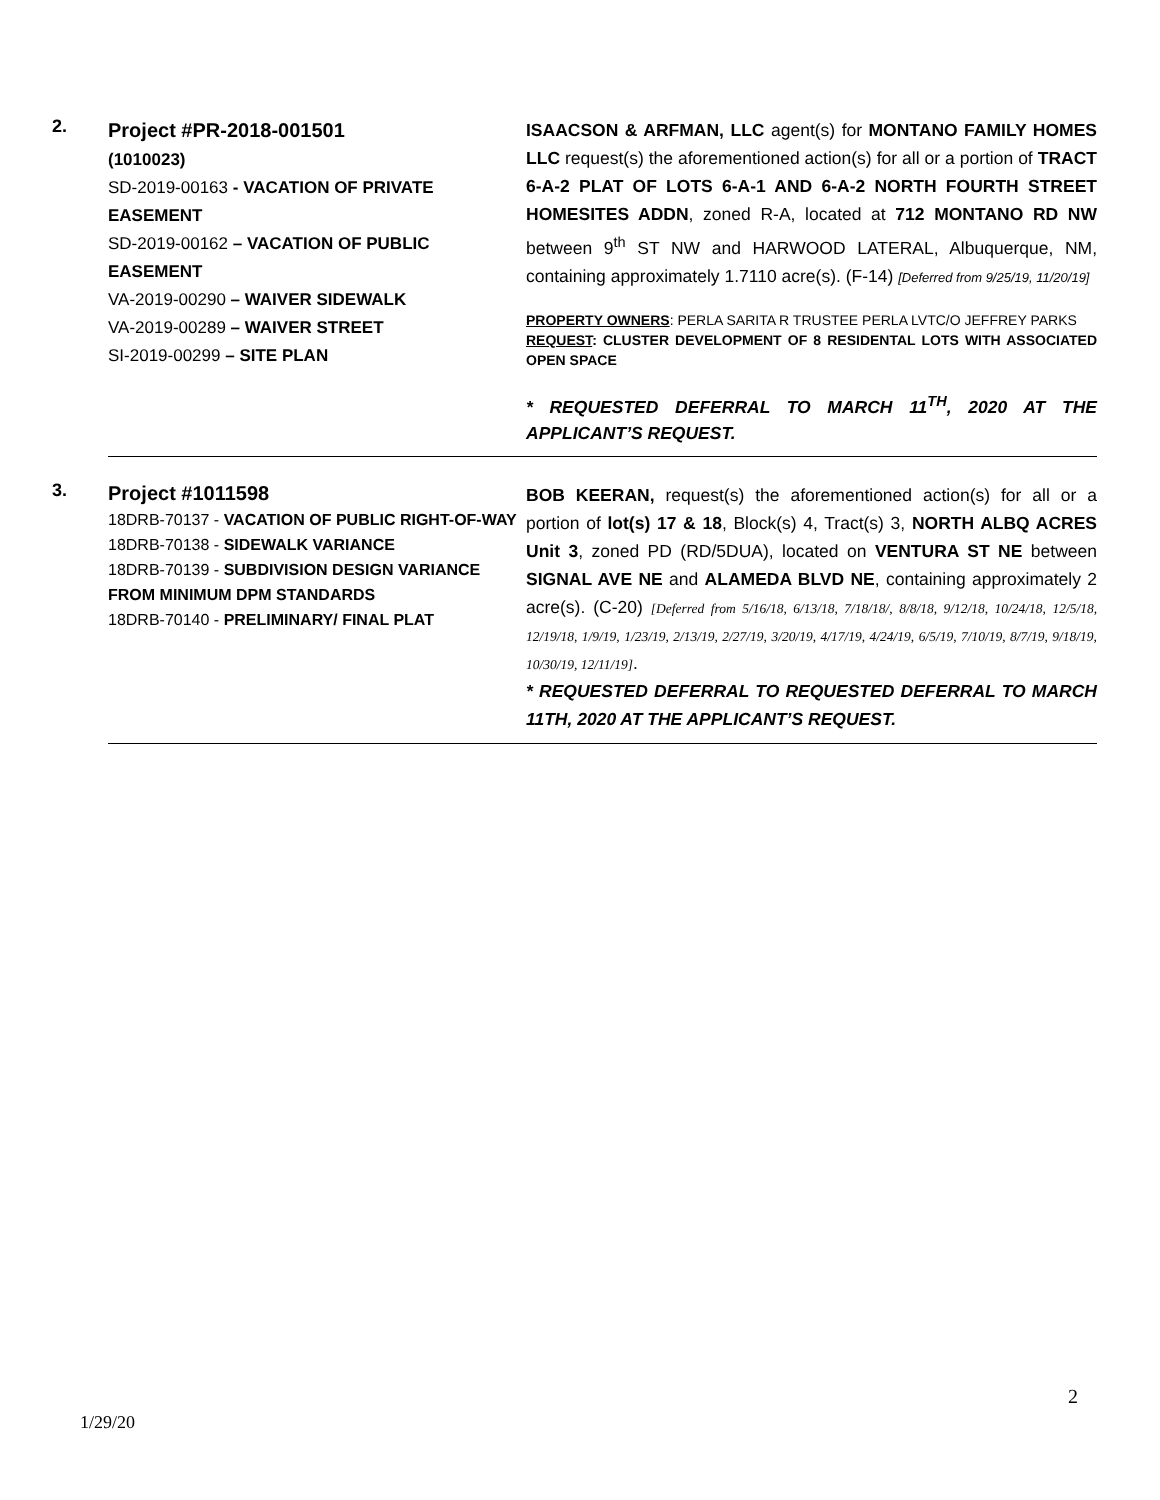| 2. | Project #PR-2018-001501 (1010023) SD-2019-00163 - VACATION OF PRIVATE EASEMENT SD-2019-00162 – VACATION OF PUBLIC EASEMENT VA-2019-00290 – WAIVER SIDEWALK VA-2019-00289 – WAIVER STREET SI-2019-00299 – SITE PLAN | ISAACSON & ARFMAN, LLC agent(s) for MONTANO FAMILY HOMES LLC request(s) the aforementioned action(s) for all or a portion of TRACT 6-A-2 PLAT OF LOTS 6-A-1 AND 6-A-2 NORTH FOURTH STREET HOMESITES ADDN , zoned R-A, located at 712 MONTANO RD NW between 9<sup>th</sup> ST NW and HARWOOD LATERAL, Albuquerque, NM, containing approximately 1.7110 acre(s). (F-14) [Deferred from 9/25/19, 11/20/19] PROPERTY OWNERS : PERLA SARITA R TRUSTEE PERLA LVTC/O JEFFREY PARKS REQUEST : CLUSTER DEVELOPMENT OF 8 RESIDENTAL LOTS WITH ASSOCIATED OPEN SPACE * REQUESTED DEFERRAL TO MARCH 11<sup>TH</sup>, 2020 AT THE APPLICANT’S REQUEST. |
| 3. | Project #1011598 18DRB-70137 - VACATION OF PUBLIC RIGHT-OF-WAY 18DRB-70138 - SIDEWALK VARIANCE 18DRB-70139 - SUBDIVISION DESIGN VARIANCE FROM MINIMUM DPM STANDARDS 18DRB-70140 - PRELIMINARY/ FINAL PLAT | BOB KEERAN, request(s) the aforementioned action(s) for all or a portion of lot(s) 17 & 18 , Block(s) 4, Tract(s) 3, NORTH ALBQ ACRES Unit 3 , zoned PD (RD/5DUA), located on VENTURA ST NE between SIGNAL AVE NE and ALAMEDA BLVD NE , containing approximately 2 acre(s). (C-20) [Deferred from 5/16/18, 6/13/18, 7/18/18/, 8/8/18, 9/12/18, 10/24/18, 12/5/18, 12/19/18, 1/9/19, 1/23/19, 2/13/19, 2/27/19, 3/20/19, 4/17/19, 4/24/19, 6/5/19, 7/10/19, 8/7/19, 9/18/19, 10/30/19, 12/11/19] . * REQUESTED DEFERRAL TO REQUESTED DEFERRAL TO MARCH 11TH, 2020 AT THE APPLICANT’S REQUEST. |
2
1/29/20